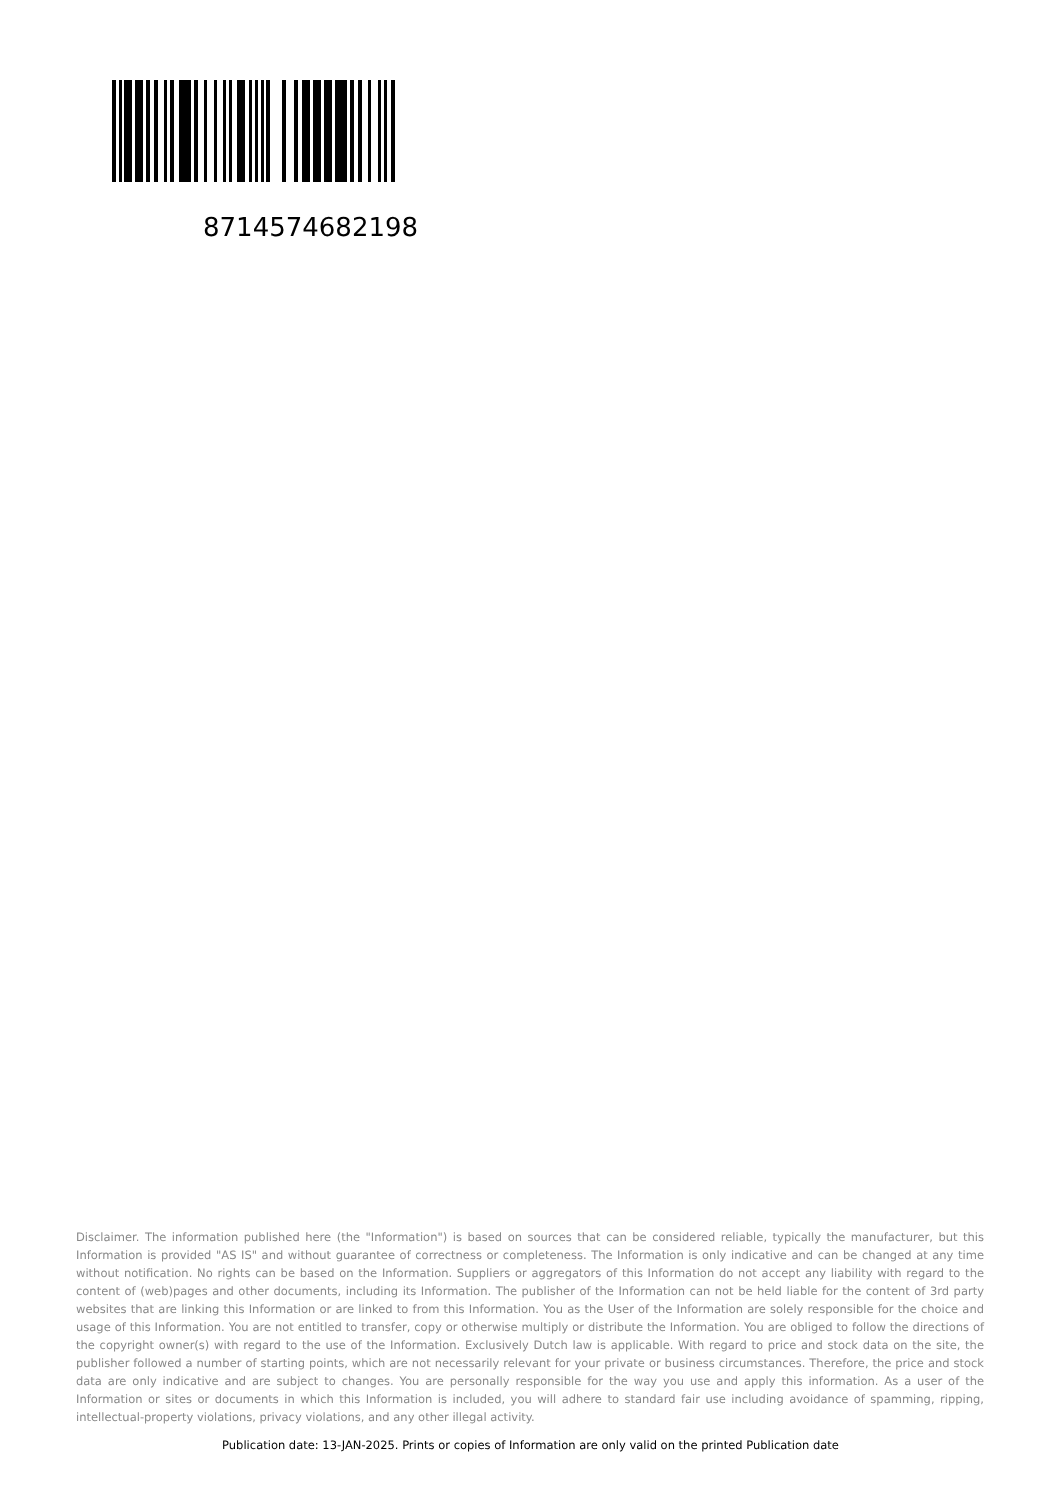8714574682198
Disclaimer. The information published here (the "Information") is based on sources that can be considered reliable, typically the manufacturer, but this Information is provided "AS IS" and without guarantee of correctness or completeness. The Information is only indicative and can be changed at any time without notification. No rights can be based on the Information. Suppliers or aggregators of this Information do not accept any liability with regard to the content of (web)pages and other documents, including its Information. The publisher of the Information can not be held liable for the content of 3rd party websites that are linking this Information or are linked to from this Information. You as the User of the Information are solely responsible for the choice and usage of this Information. You are not entitled to transfer, copy or otherwise multiply or distribute the Information. You are obliged to follow the directions of the copyright owner(s) with regard to the use of the Information. Exclusively Dutch law is applicable. With regard to price and stock data on the site, the publisher followed a number of starting points, which are not necessarily relevant for your private or business circumstances. Therefore, the price and stock data are only indicative and are subject to changes. You are personally responsible for the way you use and apply this information. As a user of the Information or sites or documents in which this Information is included, you will adhere to standard fair use including avoidance of spamming, ripping, intellectual-property violations, privacy violations, and any other illegal activity.
Publication date: 13-JAN-2025. Prints or copies of Information are only valid on the printed Publication date